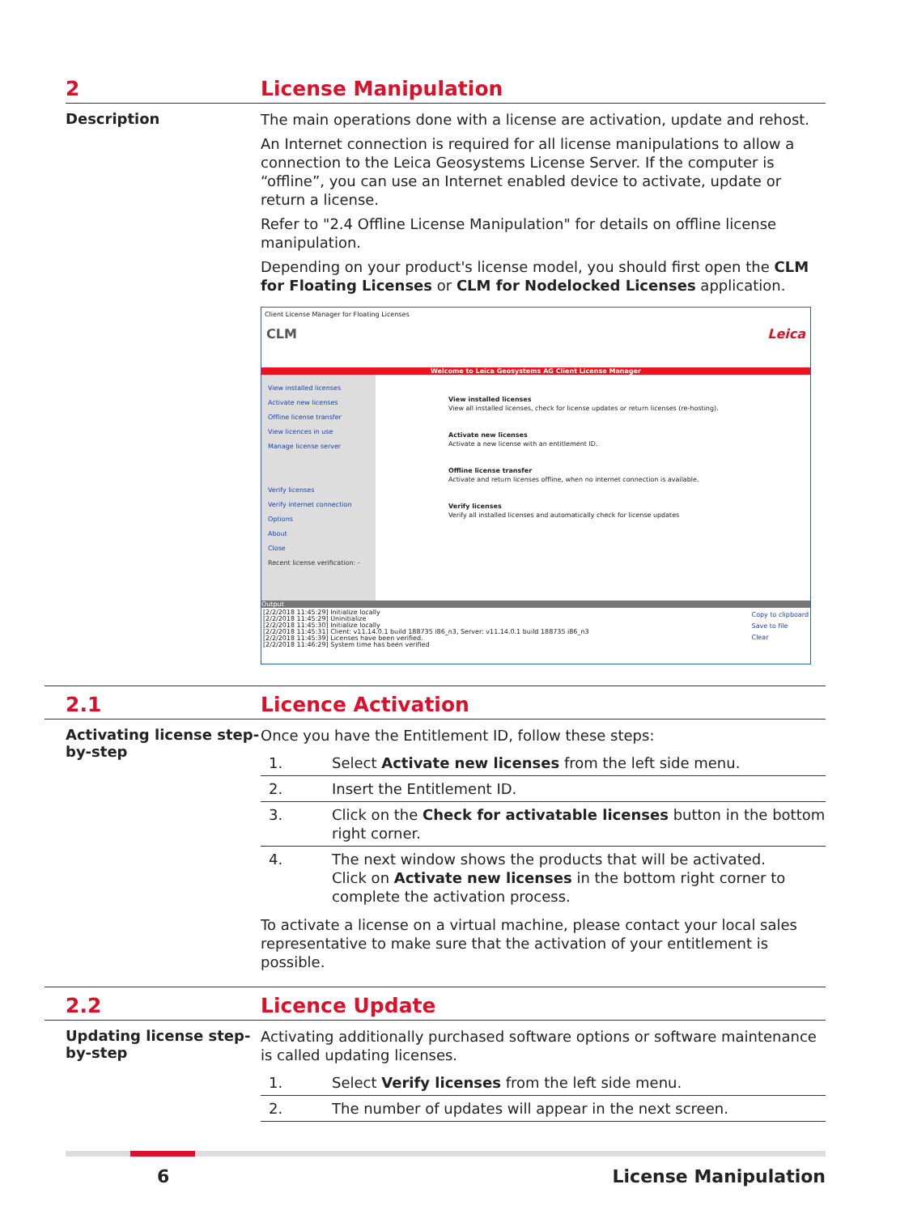2 License Manipulation
Description
The main operations done with a license are activation, update and rehost.
An Internet connection is required for all license manipulations to allow a connection to the Leica Geosystems License Server. If the computer is “offline”, you can use an Internet enabled device to activate, update or return a license.
Refer to "2.4 Offline License Manipulation" for details on offline license manipulation.
Depending on your product's license model, you should first open the CLM for Floating Licenses or CLM for Nodelocked Licenses application.
Client License Manager for Floating Licenses
CLM Leica
Welcome to Leica Geosystems AG Client License Manager
View installed licenses
Activate new licenses
Offline license transfer
View licences in use
Manage license server
Verify licenses
Verify internet connection
Options
About
Close
Recent license verification: -
View installed licenses
View all installed licenses, check for license updates or return licenses (re-hosting).
Activate new licenses
Activate a new license with an entitlement ID.
Offline license transfer
Activate and return licenses offline, when no internet connection is available.
Verify licenses
Verify all installed licenses and automatically check for license updates
Output
[2/2/2018 11:45:29] Initialize locally
[2/2/2018 11:45:29] Uninitialize
[2/2/2018 11:45:30] Initialize locally
[2/2/2018 11:45:31] Client: v11.14.0.1 build 188735 i86_n3, Server: v11.14.0.1 build 188735 i86_n3
[2/2/2018 11:45:39] Licenses have been verified.
[2/2/2018 11:46:29] System time has been verified
Copy to clipboard
Save to file
Clear
2.1 Licence Activation
Activating license step-by-step
Once you have the Entitlement ID, follow these steps:
| 1. | Select Activate new licenses from the left side menu. |
| 2. | Insert the Entitlement ID. |
| 3. | Click on the Check for activatable licenses button in the bottom right corner. |
| 4. | The next window shows the products that will be activated. Click on Activate new licenses in the bottom right corner to complete the activation process. |
To activate a license on a virtual machine, please contact your local sales representative to make sure that the activation of your entitlement is possible.
2.2 Licence Update
Updating license step-by-step
Activating additionally purchased software options or software maintenance is called updating licenses.
| 1. | Select Verify licenses from the left side menu. |
| 2. | The number of updates will appear in the next screen. |
6 License Manipulation